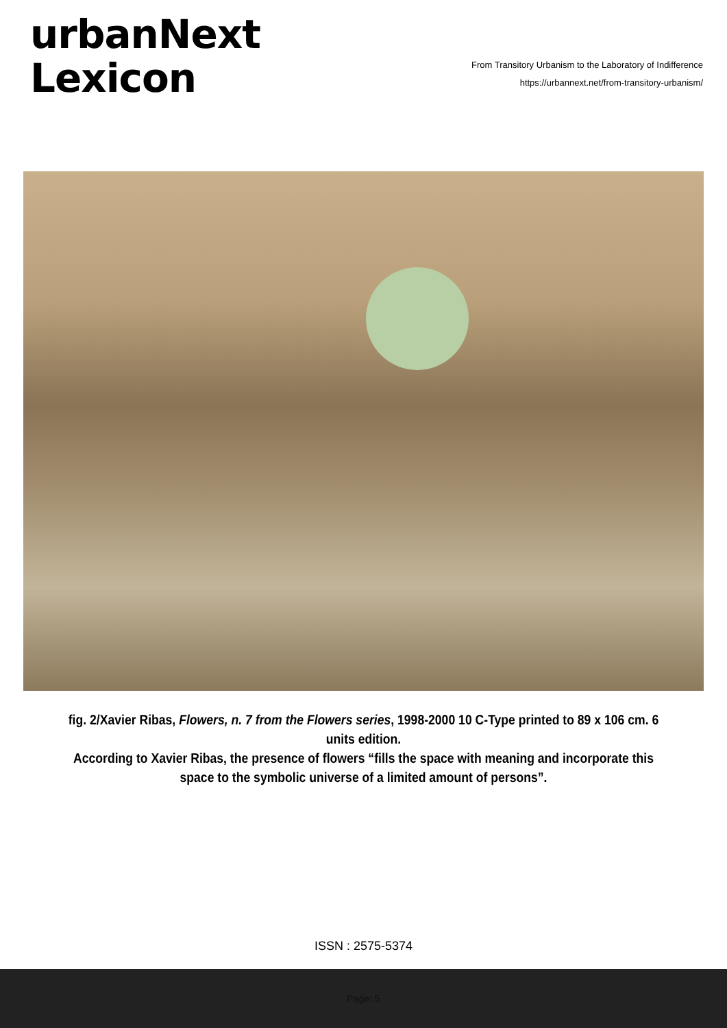urbanNext
Lexicon
From Transitory Urbanism to the Laboratory of Indifference
https://urbannext.net/from-transitory-urbanism/
fig. 2/Xavier Ribas, Flowers, n. 7 from the Flowers series, 1998-2000 10 C-Type printed to 89 x 106 cm. 6 units edition.
According to Xavier Ribas, the presence of flowers “fills the space with meaning and incorporate this space to the symbolic universe of a limited amount of persons”.
ISSN : 2575-5374
Page: 5